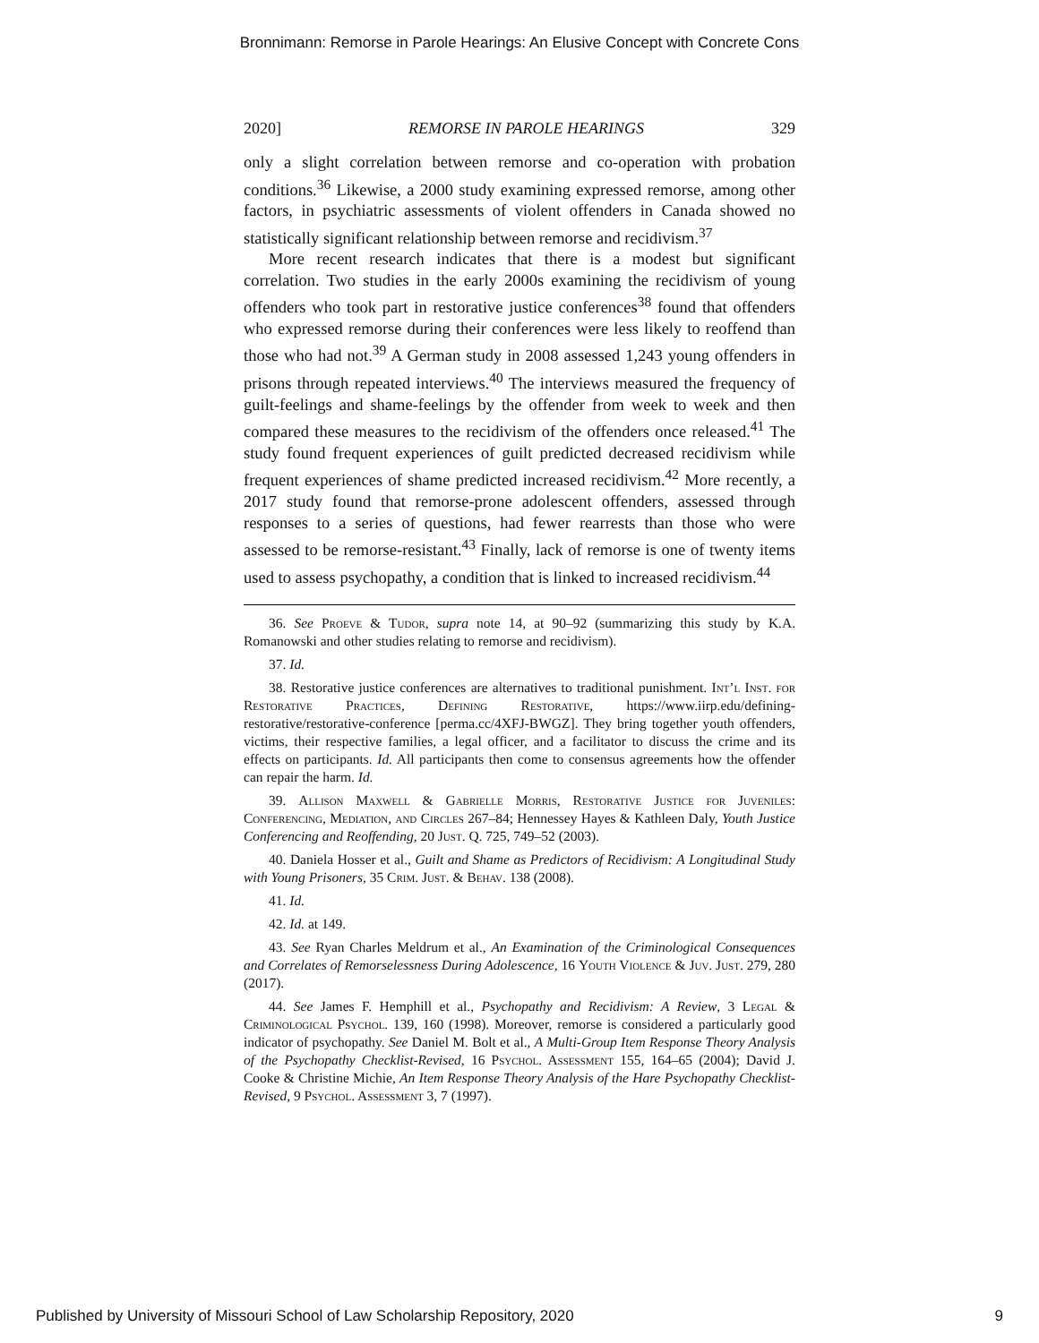Bronnimann: Remorse in Parole Hearings: An Elusive Concept with Concrete Cons
2020] REMORSE IN PAROLE HEARINGS 329
only a slight correlation between remorse and co-operation with probation conditions.<sup>36</sup> Likewise, a 2000 study examining expressed remorse, among other factors, in psychiatric assessments of violent offenders in Canada showed no statistically significant relationship between remorse and recidivism.<sup>37</sup>
More recent research indicates that there is a modest but significant correlation. Two studies in the early 2000s examining the recidivism of young offenders who took part in restorative justice conferences<sup>38</sup> found that offenders who expressed remorse during their conferences were less likely to reoffend than those who had not.<sup>39</sup> A German study in 2008 assessed 1,243 young offenders in prisons through repeated interviews.<sup>40</sup> The interviews measured the frequency of guilt-feelings and shame-feelings by the offender from week to week and then compared these measures to the recidivism of the offenders once released.<sup>41</sup> The study found frequent experiences of guilt predicted decreased recidivism while frequent experiences of shame predicted increased recidivism.<sup>42</sup> More recently, a 2017 study found that remorse-prone adolescent offenders, assessed through responses to a series of questions, had fewer rearrests than those who were assessed to be remorse-resistant.<sup>43</sup> Finally, lack of remorse is one of twenty items used to assess psychopathy, a condition that is linked to increased recidivism.<sup>44</sup>
36. See Proeve & Tudor, supra note 14, at 90–92 (summarizing this study by K.A. Romanowski and other studies relating to remorse and recidivism).
37. Id.
38. Restorative justice conferences are alternatives to traditional punishment. Int’l Inst. for Restorative Practices, Defining Restorative, https://www.iirp.edu/defining-restorative/restorative-conference [perma.cc/4XFJ-BWGZ]. They bring together youth offenders, victims, their respective families, a legal officer, and a facilitator to discuss the crime and its effects on participants. Id. All participants then come to consensus agreements how the offender can repair the harm. Id.
39. Allison Maxwell & Gabrielle Morris, Restorative Justice for Juveniles: Conferencing, Mediation, and Circles 267–84; Hennessey Hayes & Kathleen Daly, Youth Justice Conferencing and Reoffending, 20 Just. Q. 725, 749–52 (2003).
40. Daniela Hosser et al., Guilt and Shame as Predictors of Recidivism: A Longitudinal Study with Young Prisoners, 35 Crim. Just. & Behav. 138 (2008).
41. Id.
42. Id. at 149.
43. See Ryan Charles Meldrum et al., An Examination of the Criminological Consequences and Correlates of Remorselessness During Adolescence, 16 Youth Violence & Juv. Just. 279, 280 (2017).
44. See James F. Hemphill et al., Psychopathy and Recidivism: A Review, 3 Legal & Criminological Psychol. 139, 160 (1998). Moreover, remorse is considered a particularly good indicator of psychopathy. See Daniel M. Bolt et al., A Multi-Group Item Response Theory Analysis of the Psychopathy Checklist-Revised, 16 Psychol. Assessment 155, 164–65 (2004); David J. Cooke & Christine Michie, An Item Response Theory Analysis of the Hare Psychopathy Checklist-Revised, 9 Psychol. Assessment 3, 7 (1997).
Published by University of Missouri School of Law Scholarship Repository, 2020 9